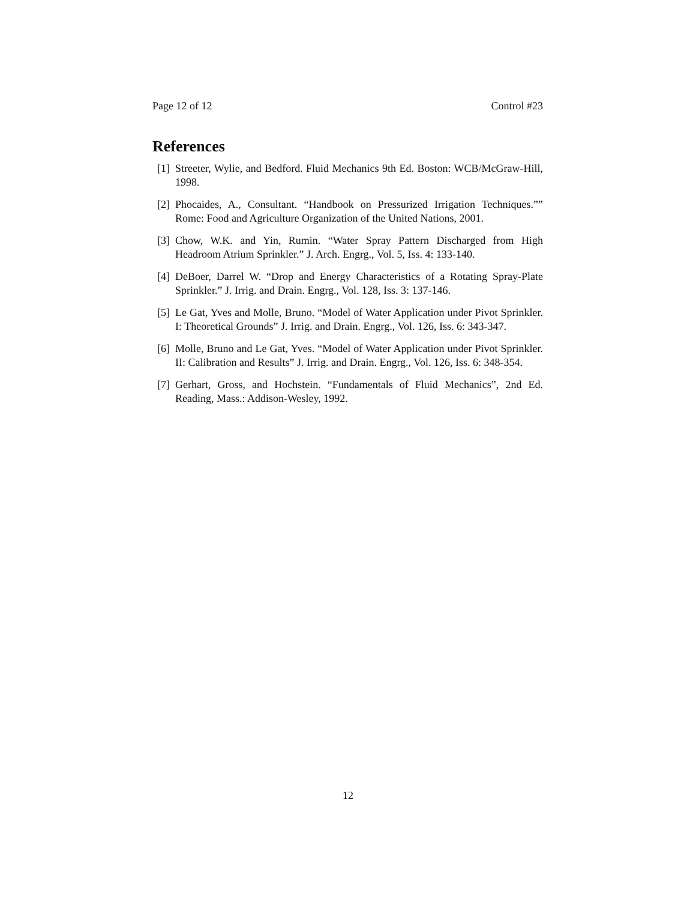Page 12 of 12 Control #23
References
[1] Streeter, Wylie, and Bedford. Fluid Mechanics 9th Ed. Boston: WCB/McGraw-Hill, 1998.
[2] Phocaides, A., Consultant. “Handbook on Pressurized Irrigation Techniques.”” Rome: Food and Agriculture Organization of the United Nations, 2001.
[3] Chow, W.K. and Yin, Rumin. “Water Spray Pattern Discharged from High Headroom Atrium Sprinkler.” J. Arch. Engrg., Vol. 5, Iss. 4: 133-140.
[4] DeBoer, Darrel W. “Drop and Energy Characteristics of a Rotating Spray-Plate Sprinkler.” J. Irrig. and Drain. Engrg., Vol. 128, Iss. 3: 137-146.
[5] Le Gat, Yves and Molle, Bruno. “Model of Water Application under Pivot Sprinkler. I: Theoretical Grounds” J. Irrig. and Drain. Engrg., Vol. 126, Iss. 6: 343-347.
[6] Molle, Bruno and Le Gat, Yves. “Model of Water Application under Pivot Sprinkler. II: Calibration and Results” J. Irrig. and Drain. Engrg., Vol. 126, Iss. 6: 348-354.
[7] Gerhart, Gross, and Hochstein. “Fundamentals of Fluid Mechanics”, 2nd Ed. Reading, Mass.: Addison-Wesley, 1992.
12